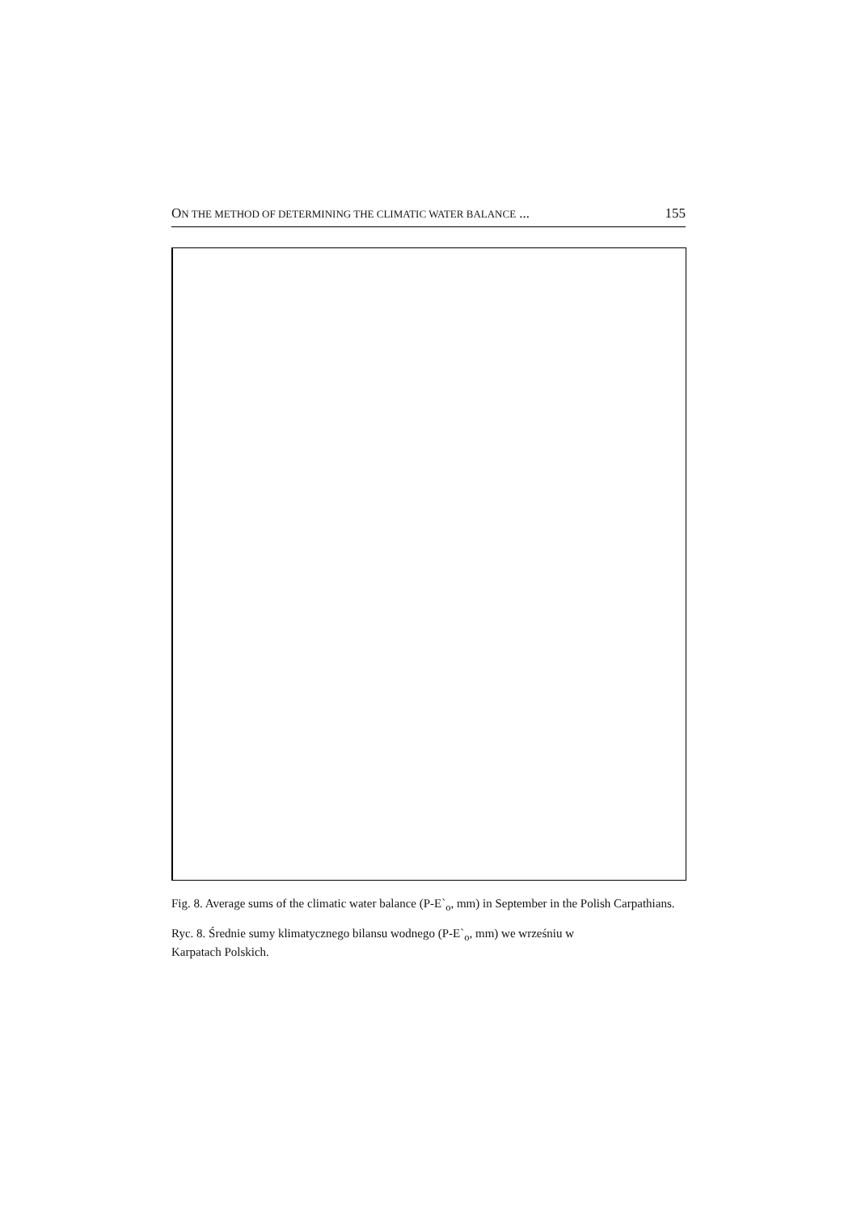ON THE METHOD OF DETERMINING THE CLIMATIC WATER BALANCE ... 155
Fig. 8. Average sums of the climatic water balance (P-E`<sub>o</sub>, mm) in September in the Polish Carpathians.
Ryc. 8. Średnie sumy klimatycznego bilansu wodnego (P-E`<sub>o</sub>, mm) we wrześniu w
Karpatach Polskich.